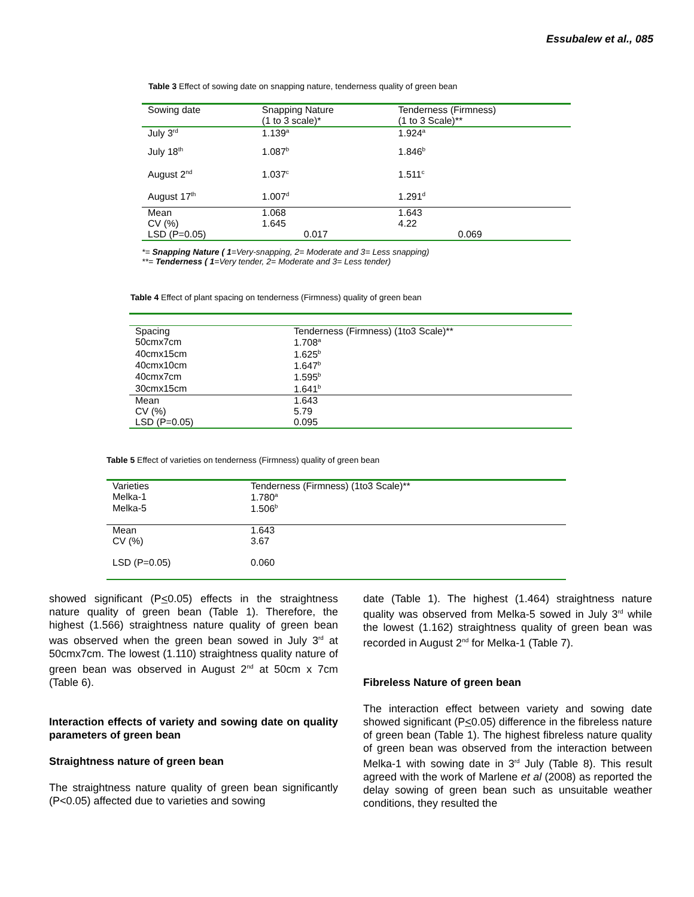Essubalew et al., 085
Table 3 Effect of sowing date on snapping nature, tenderness quality of green bean
| Sowing date | Snapping Nature (1 to 3 scale)* | Tenderness (Firmness) (1 to 3 Scale)** |
| --- | --- | --- |
| July 3<sup>rd</sup> | 1.139<sup>a</sup> | 1.924<sup>a</sup> |
| July 18<sup>th</sup> | 1.087<sup>b</sup> | 1.846<sup>b</sup> |
| August 2<sup>nd</sup> | 1.037<sup>c</sup> | 1.511<sup>c</sup> |
| August 17<sup>th</sup> | 1.007<sup>d</sup> | 1.291<sup>d</sup> |
| Mean | 1.068 | 1.643 |
| CV (%) | 1.645 | 4.22 |
| LSD (P=0.05) | 0.017 | 0.069 |
*= Snapping Nature ( 1=Very-snapping, 2= Moderate and 3= Less snapping)
**= Tenderness ( 1=Very tender, 2= Moderate and 3= Less tender)
Table 4 Effect of plant spacing on tenderness (Firmness) quality of green bean
| Spacing | Tenderness (Firmness) (1to3 Scale)** |
| 50cmx7cm | 1.708<sup>a</sup> |
| 40cmx15cm | 1.625<sup>b</sup> |
| 40cmx10cm | 1.647<sup>b</sup> |
| 40cmx7cm | 1.595<sup>b</sup> |
| 30cmx15cm | 1.641<sup>b</sup> |
| Mean | 1.643 |
| CV (%) | 5.79 |
| LSD (P=0.05) | 0.095 |
Table 5 Effect of varieties on tenderness (Firmness) quality of green bean
| Varieties | Tenderness (Firmness) (1to3 Scale)** |
| Melka-1 | 1.780<sup>a</sup> |
| Melka-5 | 1.506<sup>b</sup> |
| Mean | 1.643 |
| CV (%) | 3.67 |
| LSD (P=0.05) | 0.060 |
showed significant (P<0.05) effects in the straightness nature quality of green bean (Table 1). Therefore, the highest (1.566) straightness nature quality of green bean was observed when the green bean sowed in July 3<sup>rd</sup> at 50cmx7cm. The lowest (1.110) straightness quality nature of green bean was observed in August 2<sup>nd</sup> at 50cm x 7cm (Table 6).
Interaction effects of variety and sowing date on quality parameters of green bean
Straightness nature of green bean
The straightness nature quality of green bean significantly (P<0.05) affected due to varieties and sowing
date (Table 1). The highest (1.464) straightness nature quality was observed from Melka-5 sowed in July 3<sup>rd</sup> while the lowest (1.162) straightness quality of green bean was recorded in August 2<sup>nd</sup> for Melka-1 (Table 7).
Fibreless Nature of green bean
The interaction effect between variety and sowing date showed significant (P<0.05) difference in the fibreless nature of green bean (Table 1). The highest fibreless nature quality of green bean was observed from the interaction between Melka-1 with sowing date in 3<sup>rd</sup> July (Table 8). This result agreed with the work of Marlene et al (2008) as reported the delay sowing of green bean such as unsuitable weather conditions, they resulted the